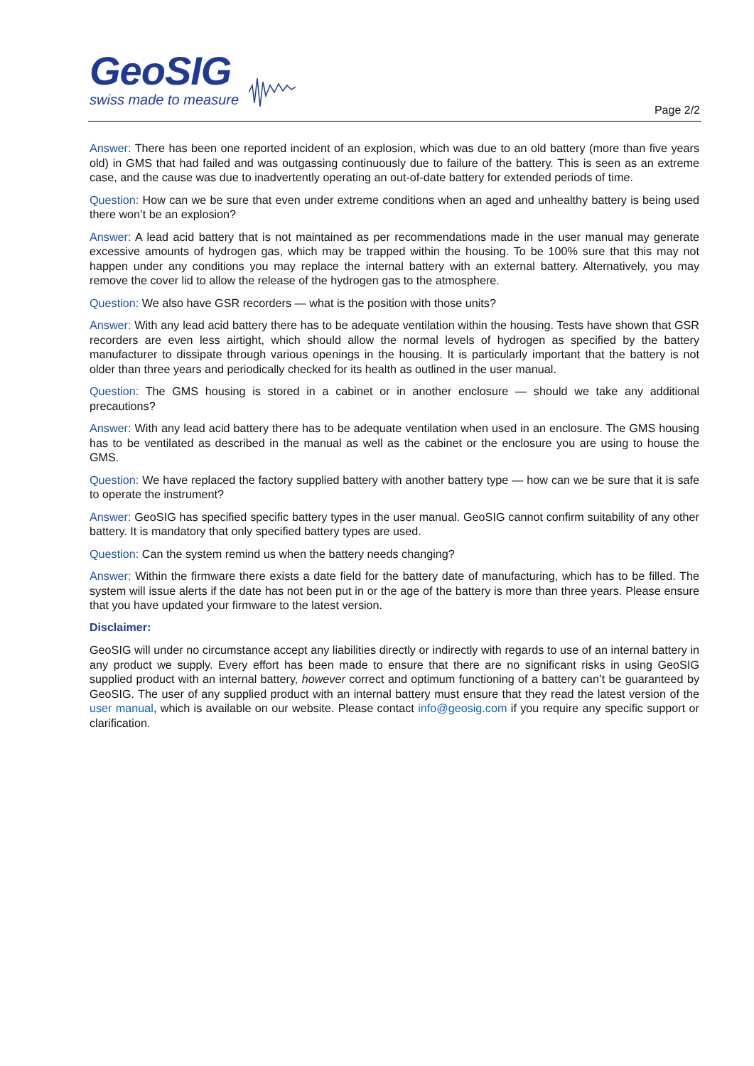GeoSIG
swiss made to measure
Page 2/2
Answer: There has been one reported incident of an explosion, which was due to an old battery (more than five years old) in GMS that had failed and was outgassing continuously due to failure of the battery. This is seen as an extreme case, and the cause was due to inadvertently operating an out-of-date battery for extended periods of time.
Question: How can we be sure that even under extreme conditions when an aged and unhealthy battery is being used there won’t be an explosion?
Answer: A lead acid battery that is not maintained as per recommendations made in the user manual may generate excessive amounts of hydrogen gas, which may be trapped within the housing. To be 100% sure that this may not happen under any conditions you may replace the internal battery with an external battery. Alternatively, you may remove the cover lid to allow the release of the hydrogen gas to the atmosphere.
Question: We also have GSR recorders — what is the position with those units?
Answer: With any lead acid battery there has to be adequate ventilation within the housing. Tests have shown that GSR recorders are even less airtight, which should allow the normal levels of hydrogen as specified by the battery manufacturer to dissipate through various openings in the housing. It is particularly important that the battery is not older than three years and periodically checked for its health as outlined in the user manual.
Question: The GMS housing is stored in a cabinet or in another enclosure — should we take any additional precautions?
Answer: With any lead acid battery there has to be adequate ventilation when used in an enclosure. The GMS housing has to be ventilated as described in the manual as well as the cabinet or the enclosure you are using to house the GMS.
Question: We have replaced the factory supplied battery with another battery type — how can we be sure that it is safe to operate the instrument?
Answer: GeoSIG has specified specific battery types in the user manual. GeoSIG cannot confirm suitability of any other battery. It is mandatory that only specified battery types are used.
Question: Can the system remind us when the battery needs changing?
Answer: Within the firmware there exists a date field for the battery date of manufacturing, which has to be filled. The system will issue alerts if the date has not been put in or the age of the battery is more than three years. Please ensure that you have updated your firmware to the latest version.
Disclaimer:
GeoSIG will under no circumstance accept any liabilities directly or indirectly with regards to use of an internal battery in any product we supply. Every effort has been made to ensure that there are no significant risks in using GeoSIG supplied product with an internal battery, however correct and optimum functioning of a battery can’t be guaranteed by GeoSIG. The user of any supplied product with an internal battery must ensure that they read the latest version of the user manual, which is available on our website. Please contact info@geosig.com if you require any specific support or clarification.